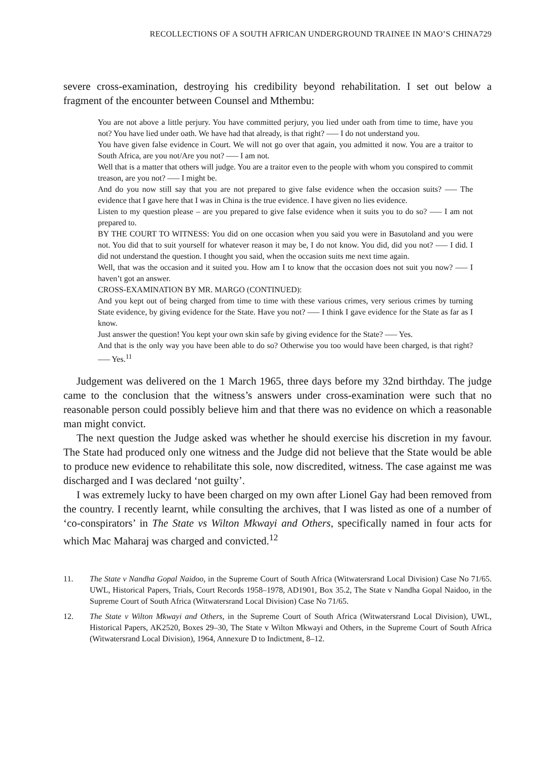RECOLLECTIONS OF A SOUTH AFRICAN UNDERGROUND TRAINEE IN MAO’S CHINA729
severe cross-examination, destroying his credibility beyond rehabilitation. I set out below a fragment of the encounter between Counsel and Mthembu:
You are not above a little perjury. You have committed perjury, you lied under oath from time to time, have you not? You have lied under oath. We have had that already, is that right? —– I do not understand you.
You have given false evidence in Court. We will not go over that again, you admitted it now. You are a traitor to South Africa, are you not/Are you not? —– I am not.
Well that is a matter that others will judge. You are a traitor even to the people with whom you conspired to commit treason, are you not? —– I might be.
And do you now still say that you are not prepared to give false evidence when the occasion suits? —– The evidence that I gave here that I was in China is the true evidence. I have given no lies evidence.
Listen to my question please – are you prepared to give false evidence when it suits you to do so? —– I am not prepared to.
BY THE COURT TO WITNESS: You did on one occasion when you said you were in Basutoland and you were not. You did that to suit yourself for whatever reason it may be, I do not know. You did, did you not? —– I did. I did not understand the question. I thought you said, when the occasion suits me next time again.
Well, that was the occasion and it suited you. How am I to know that the occasion does not suit you now? —– I haven’t got an answer.
CROSS-EXAMINATION BY MR. MARGO (CONTINUED):
And you kept out of being charged from time to time with these various crimes, very serious crimes by turning State evidence, by giving evidence for the State. Have you not? —– I think I gave evidence for the State as far as I know.
Just answer the question! You kept your own skin safe by giving evidence for the State? —– Yes.
And that is the only way you have been able to do so? Otherwise you too would have been charged, is that right? —– Yes.<sup>11</sup>
Judgement was delivered on the 1 March 1965, three days before my 32nd birthday. The judge came to the conclusion that the witness’s answers under cross-examination were such that no reasonable person could possibly believe him and that there was no evidence on which a reasonable man might convict.
The next question the Judge asked was whether he should exercise his discretion in my favour. The State had produced only one witness and the Judge did not believe that the State would be able to produce new evidence to rehabilitate this sole, now discredited, witness. The case against me was discharged and I was declared ‘not guilty’.
I was extremely lucky to have been charged on my own after Lionel Gay had been removed from the country. I recently learnt, while consulting the archives, that I was listed as one of a number of ‘co-conspirators’ in The State vs Wilton Mkwayi and Others, specifically named in four acts for which Mac Maharaj was charged and convicted.<sup>12</sup>
11. The State v Nandha Gopal Naidoo, in the Supreme Court of South Africa (Witwatersrand Local Division) Case No 71/65. UWL, Historical Papers, Trials, Court Records 1958–1978, AD1901, Box 35.2, The State v Nandha Gopal Naidoo, in the Supreme Court of South Africa (Witwatersrand Local Division) Case No 71/65.
12. The State v Wilton Mkwayi and Others, in the Supreme Court of South Africa (Witwatersrand Local Division), UWL, Historical Papers, AK2520, Boxes 29–30, The State v Wilton Mkwayi and Others, in the Supreme Court of South Africa (Witwatersrand Local Division), 1964, Annexure D to Indictment, 8–12.